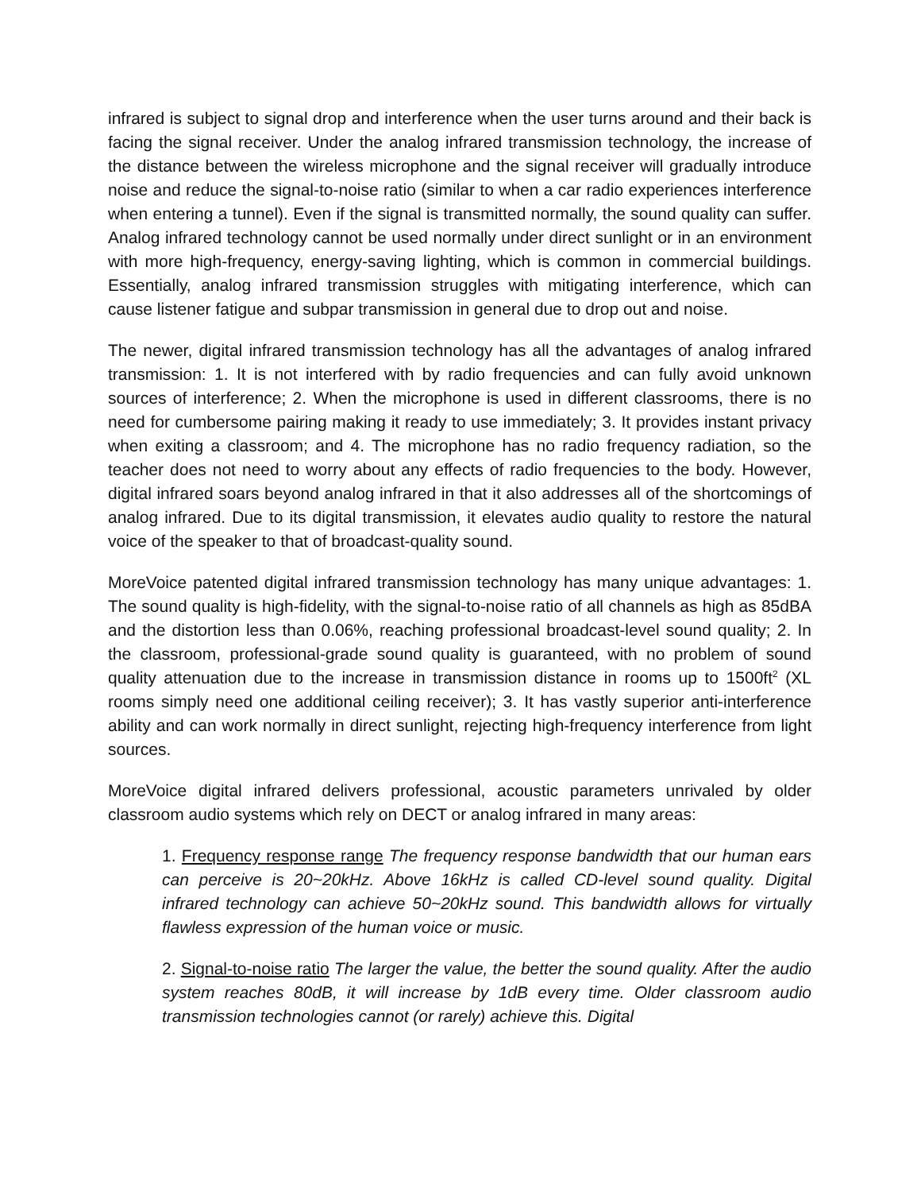infrared is subject to signal drop and interference when the user turns around and their back is facing the signal receiver. Under the analog infrared transmission technology, the increase of the distance between the wireless microphone and the signal receiver will gradually introduce noise and reduce the signal-to-noise ratio (similar to when a car radio experiences interference when entering a tunnel). Even if the signal is transmitted normally, the sound quality can suffer. Analog infrared technology cannot be used normally under direct sunlight or in an environment with more high-frequency, energy-saving lighting, which is common in commercial buildings. Essentially, analog infrared transmission struggles with mitigating interference, which can cause listener fatigue and subpar transmission in general due to drop out and noise.
The newer, digital infrared transmission technology has all the advantages of analog infrared transmission: 1. It is not interfered with by radio frequencies and can fully avoid unknown sources of interference; 2. When the microphone is used in different classrooms, there is no need for cumbersome pairing making it ready to use immediately; 3. It provides instant privacy when exiting a classroom; and 4. The microphone has no radio frequency radiation, so the teacher does not need to worry about any effects of radio frequencies to the body. However, digital infrared soars beyond analog infrared in that it also addresses all of the shortcomings of analog infrared. Due to its digital transmission, it elevates audio quality to restore the natural voice of the speaker to that of broadcast-quality sound.
MoreVoice patented digital infrared transmission technology has many unique advantages: 1. The sound quality is high-fidelity, with the signal-to-noise ratio of all channels as high as 85dBA and the distortion less than 0.06%, reaching professional broadcast-level sound quality; 2. In the classroom, professional-grade sound quality is guaranteed, with no problem of sound quality attenuation due to the increase in transmission distance in rooms up to 1500ft<sup>2</sup> (XL rooms simply need one additional ceiling receiver); 3. It has vastly superior anti-interference ability and can work normally in direct sunlight, rejecting high-frequency interference from light sources.
MoreVoice digital infrared delivers professional, acoustic parameters unrivaled by older classroom audio systems which rely on DECT or analog infrared in many areas:
1. Frequency response range The frequency response bandwidth that our human ears can perceive is 20~20kHz. Above 16kHz is called CD-level sound quality. Digital infrared technology can achieve 50~20kHz sound. This bandwidth allows for virtually flawless expression of the human voice or music.
2. Signal-to-noise ratio The larger the value, the better the sound quality. After the audio system reaches 80dB, it will increase by 1dB every time. Older classroom audio transmission technologies cannot (or rarely) achieve this. Digital